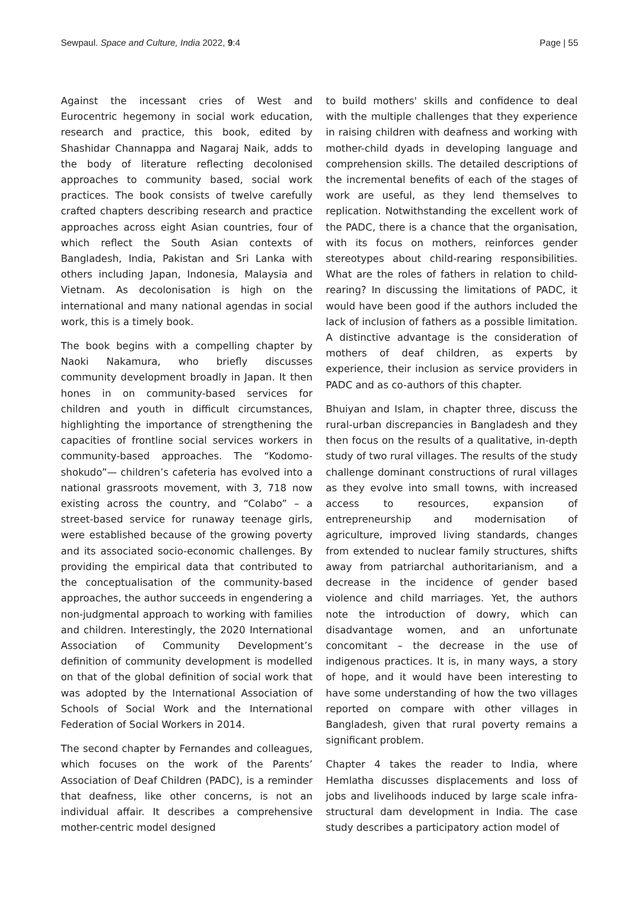Sewpaul. Space and Culture, India 2022, 9:4 Page | 55
Against the incessant cries of West and Eurocentric hegemony in social work education, research and practice, this book, edited by Shashidar Channappa and Nagaraj Naik, adds to the body of literature reflecting decolonised approaches to community based, social work practices. The book consists of twelve carefully crafted chapters describing research and practice approaches across eight Asian countries, four of which reflect the South Asian contexts of Bangladesh, India, Pakistan and Sri Lanka with others including Japan, Indonesia, Malaysia and Vietnam. As decolonisation is high on the international and many national agendas in social work, this is a timely book.
The book begins with a compelling chapter by Naoki Nakamura, who briefly discusses community development broadly in Japan. It then hones in on community-based services for children and youth in difficult circumstances, highlighting the importance of strengthening the capacities of frontline social services workers in community-based approaches. The “Kodomo-shokudo”— children’s cafeteria has evolved into a national grassroots movement, with 3, 718 now existing across the country, and “Colabo” – a street-based service for runaway teenage girls, were established because of the growing poverty and its associated socio-economic challenges. By providing the empirical data that contributed to the conceptualisation of the community-based approaches, the author succeeds in engendering a non-judgmental approach to working with families and children. Interestingly, the 2020 International Association of Community Development’s definition of community development is modelled on that of the global definition of social work that was adopted by the International Association of Schools of Social Work and the International Federation of Social Workers in 2014.
The second chapter by Fernandes and colleagues, which focuses on the work of the Parents’ Association of Deaf Children (PADC), is a reminder that deafness, like other concerns, is not an individual affair. It describes a comprehensive mother-centric model designed
to build mothers' skills and confidence to deal with the multiple challenges that they experience in raising children with deafness and working with mother-child dyads in developing language and comprehension skills. The detailed descriptions of the incremental benefits of each of the stages of work are useful, as they lend themselves to replication. Notwithstanding the excellent work of the PADC, there is a chance that the organisation, with its focus on mothers, reinforces gender stereotypes about child-rearing responsibilities. What are the roles of fathers in relation to child-rearing? In discussing the limitations of PADC, it would have been good if the authors included the lack of inclusion of fathers as a possible limitation. A distinctive advantage is the consideration of mothers of deaf children, as experts by experience, their inclusion as service providers in PADC and as co-authors of this chapter.
Bhuiyan and Islam, in chapter three, discuss the rural-urban discrepancies in Bangladesh and they then focus on the results of a qualitative, in-depth study of two rural villages. The results of the study challenge dominant constructions of rural villages as they evolve into small towns, with increased access to resources, expansion of entrepreneurship and modernisation of agriculture, improved living standards, changes from extended to nuclear family structures, shifts away from patriarchal authoritarianism, and a decrease in the incidence of gender based violence and child marriages. Yet, the authors note the introduction of dowry, which can disadvantage women, and an unfortunate concomitant – the decrease in the use of indigenous practices. It is, in many ways, a story of hope, and it would have been interesting to have some understanding of how the two villages reported on compare with other villages in Bangladesh, given that rural poverty remains a significant problem.
Chapter 4 takes the reader to India, where Hemlatha discusses displacements and loss of jobs and livelihoods induced by large scale infra-structural dam development in India. The case study describes a participatory action model of